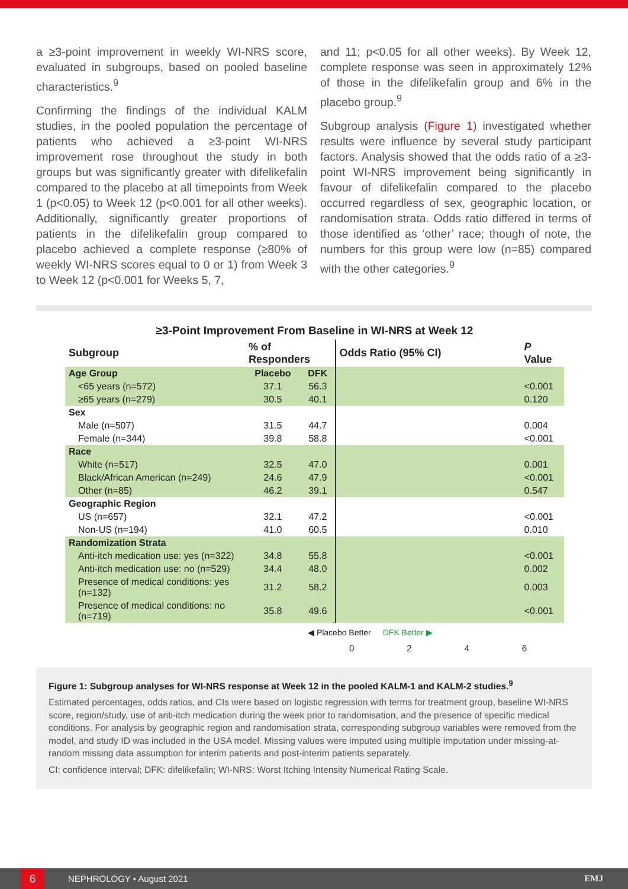a ≥3-point improvement in weekly WI-NRS score, evaluated in subgroups, based on pooled baseline characteristics.<sup>9</sup>
Confirming the findings of the individual KALM studies, in the pooled population the percentage of patients who achieved a ≥3-point WI-NRS improvement rose throughout the study in both groups but was significantly greater with difelikefalin compared to the placebo at all timepoints from Week 1 (p<0.05) to Week 12 (p<0.001 for all other weeks). Additionally, significantly greater proportions of patients in the difelikefalin group compared to placebo achieved a complete response (≥80% of weekly WI-NRS scores equal to 0 or 1) from Week 3 to Week 12 (p<0.001 for Weeks 5, 7,
and 11; p<0.05 for all other weeks). By Week 12, complete response was seen in approximately 12% of those in the difelikefalin group and 6% in the placebo group.<sup>9</sup>
Subgroup analysis (Figure 1) investigated whether results were influence by several study participant factors. Analysis showed that the odds ratio of a ≥3-point WI-NRS improvement being significantly in favour of difelikefalin compared to the placebo occurred regardless of sex, geographic location, or randomisation strata. Odds ratio differed in terms of those identified as ‘other’ race; though of note, the numbers for this group were low (n=85) compared with the other categories.<sup>9</sup>
≥3-Point Improvement From Baseline in WI-NRS at Week 12
| Subgroup | % of Responders | | Odds Ratio (95% CI) | P Value |
| --- | --- | --- | --- | --- |
| Age Group | Placebo | DFK | | |
| <65 years (n=572) | 37.1 | 56.3 | | <0.001 |
| ≥65 years (n=279) | 30.5 | 40.1 | | 0.120 |
| Sex | | | | |
| Male (n=507) | 31.5 | 44.7 | | 0.004 |
| Female (n=344) | 39.8 | 58.8 | | <0.001 |
| Race | | | | |
| White (n=517) | 32.5 | 47.0 | | 0.001 |
| Black/African American (n=249) | 24.6 | 47.9 | | <0.001 |
| Other (n=85) | 46.2 | 39.1 | | 0.547 |
| Geographic Region | | | | |
| US (n=657) | 32.1 | 47.2 | | <0.001 |
| Non-US (n=194) | 41.0 | 60.5 | | 0.010 |
| Randomization Strata | | | | |
| Anti-itch medication use: yes (n=322) | 34.8 | 55.8 | | <0.001 |
| Anti-itch medication use: no (n=529) | 34.4 | 48.0 | | 0.002 |
| Presence of medical conditions: yes (n=132) | 31.2 | 58.2 | | 0.003 |
| Presence of medical conditions: no (n=719) | 35.8 | 49.6 | | <0.001 |
◀ Placebo Better DFK Better ▶
0 2 4 6
Figure 1: Subgroup analyses for WI-NRS response at Week 12 in the pooled KALM-1 and KALM-2 studies.<sup>9</sup>
Estimated percentages, odds ratios, and CIs were based on logistic regression with terms for treatment group, baseline WI-NRS score, region/study, use of anti-itch medication during the week prior to randomisation, and the presence of specific medical conditions. For analysis by geographic region and randomisation strata, corresponding subgroup variables were removed from the model, and study ID was included in the USA model. Missing values were imputed using multiple imputation under missing-at-random missing data assumption for interim patients and post-interim patients separately.
CI: confidence interval; DFK: difelikefalin; WI-NRS: Worst Itching Intensity Numerical Rating Scale.
6
NEPHROLOGY • August 2021 EMJ